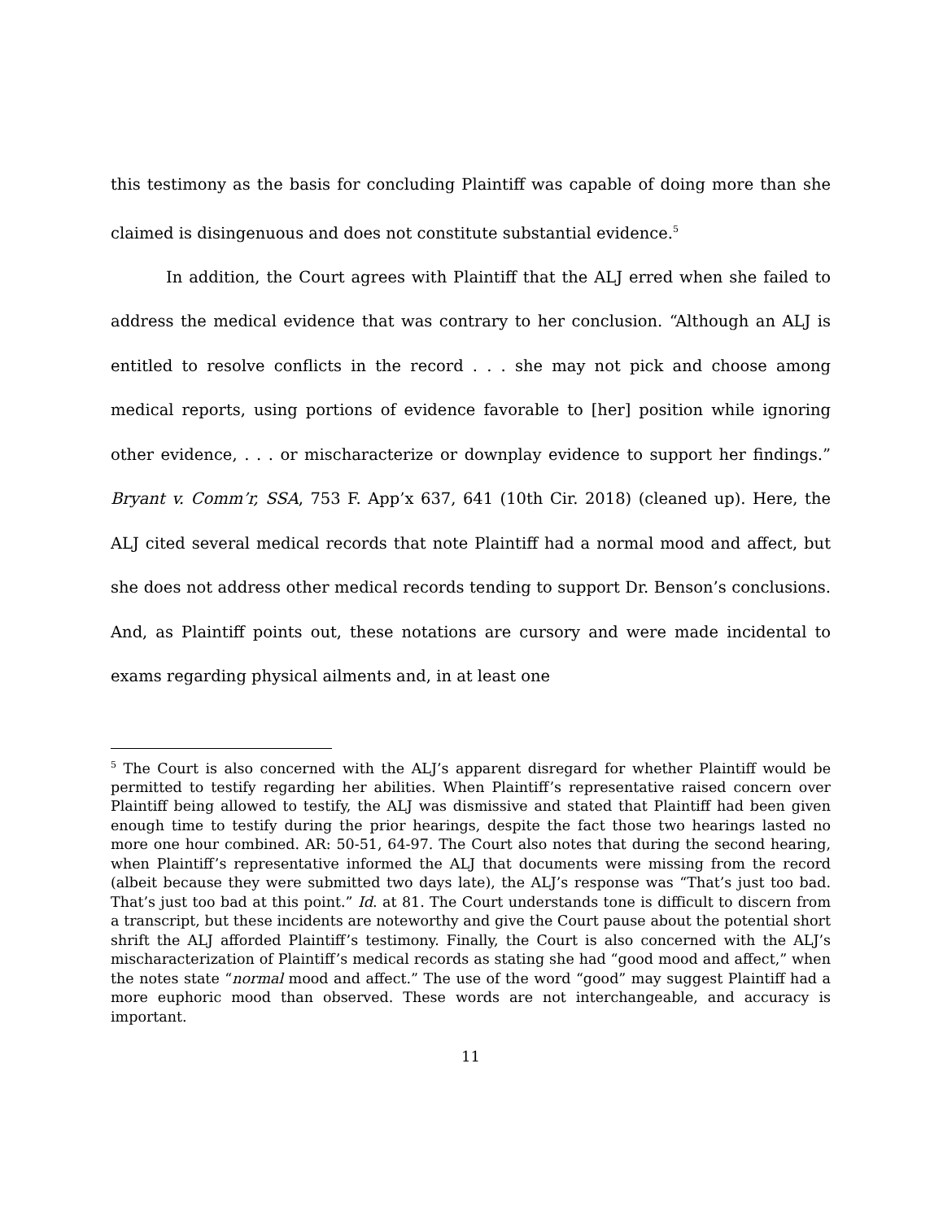this testimony as the basis for concluding Plaintiff was capable of doing more than she claimed is disingenuous and does not constitute substantial evidence.<sup>5</sup>
In addition, the Court agrees with Plaintiff that the ALJ erred when she failed to address the medical evidence that was contrary to her conclusion. “Although an ALJ is entitled to resolve conflicts in the record . . . she may not pick and choose among medical reports, using portions of evidence favorable to [her] position while ignoring other evidence, . . . or mischaracterize or downplay evidence to support her findings.” Bryant v. Comm’r, SSA, 753 F. App’x 637, 641 (10th Cir. 2018) (cleaned up). Here, the ALJ cited several medical records that note Plaintiff had a normal mood and affect, but she does not address other medical records tending to support Dr. Benson’s conclusions. And, as Plaintiff points out, these notations are cursory and were made incidental to exams regarding physical ailments and, in at least one
<sup>5</sup> The Court is also concerned with the ALJ’s apparent disregard for whether Plaintiff would be permitted to testify regarding her abilities. When Plaintiff’s representative raised concern over Plaintiff being allowed to testify, the ALJ was dismissive and stated that Plaintiff had been given enough time to testify during the prior hearings, despite the fact those two hearings lasted no more one hour combined. AR: 50-51, 64-97. The Court also notes that during the second hearing, when Plaintiff’s representative informed the ALJ that documents were missing from the record (albeit because they were submitted two days late), the ALJ’s response was “That’s just too bad. That’s just too bad at this point.” Id. at 81. The Court understands tone is difficult to discern from a transcript, but these incidents are noteworthy and give the Court pause about the potential short shrift the ALJ afforded Plaintiff’s testimony. Finally, the Court is also concerned with the ALJ’s mischaracterization of Plaintiff’s medical records as stating she had “good mood and affect,” when the notes state “normal mood and affect.” The use of the word “good” may suggest Plaintiff had a more euphoric mood than observed. These words are not interchangeable, and accuracy is important.
11